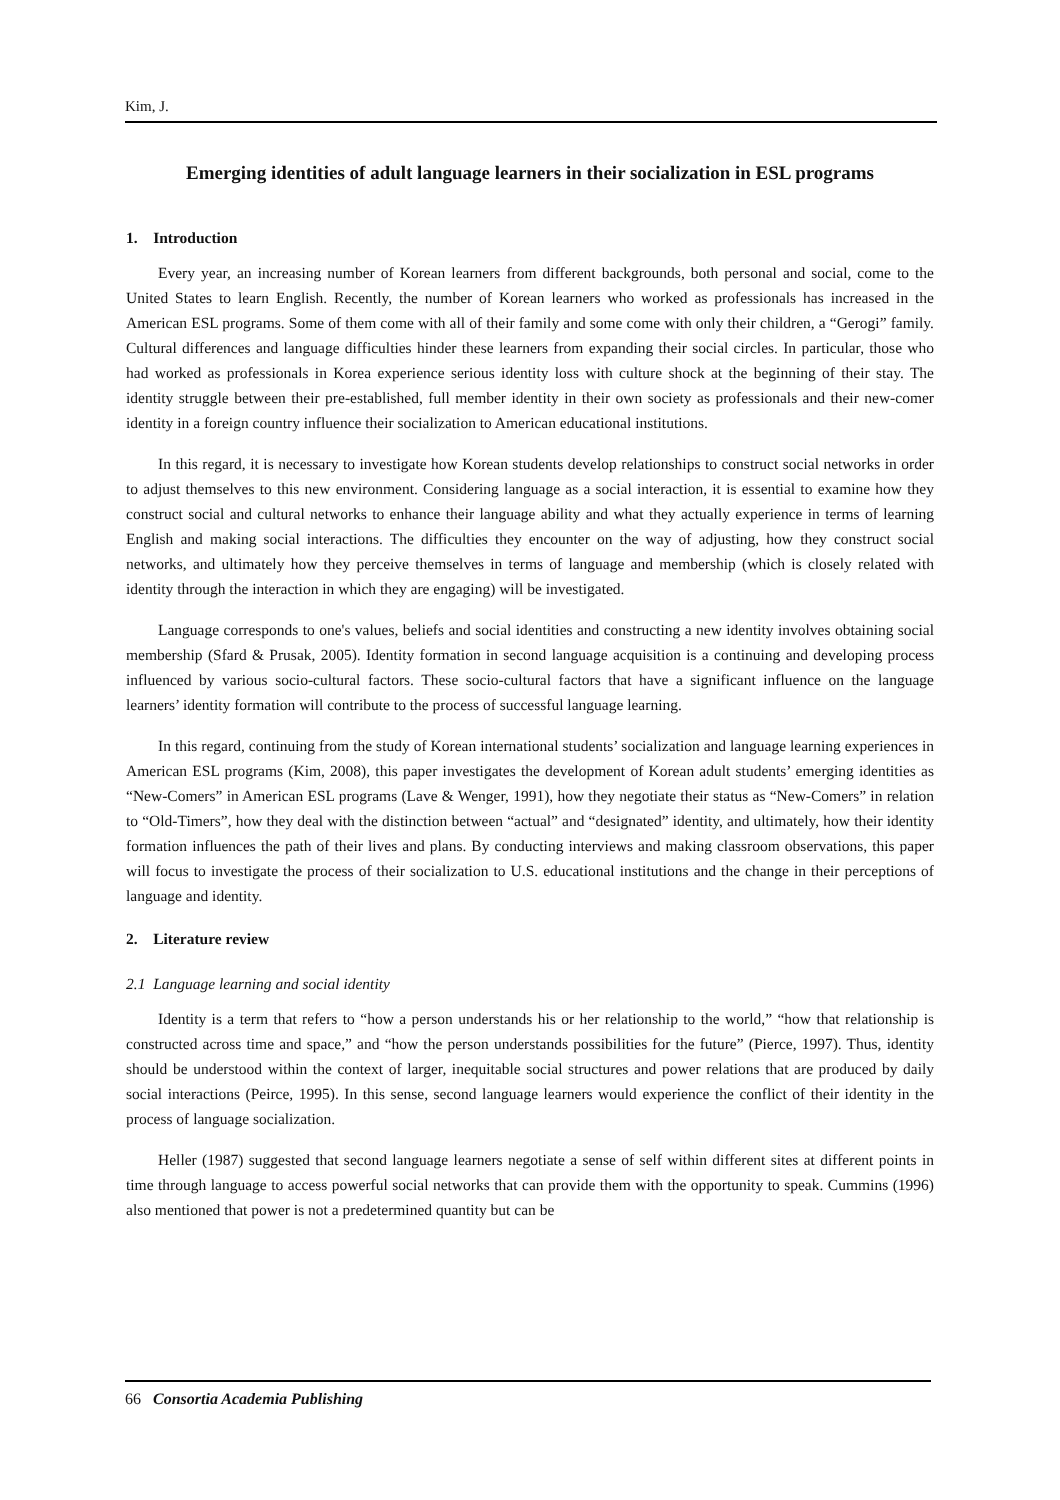Kim, J.
Emerging identities of adult language learners in their socialization in ESL programs
1. Introduction
Every year, an increasing number of Korean learners from different backgrounds, both personal and social, come to the United States to learn English. Recently, the number of Korean learners who worked as professionals has increased in the American ESL programs. Some of them come with all of their family and some come with only their children, a “Gerogi” family. Cultural differences and language difficulties hinder these learners from expanding their social circles. In particular, those who had worked as professionals in Korea experience serious identity loss with culture shock at the beginning of their stay. The identity struggle between their pre-established, full member identity in their own society as professionals and their new-comer identity in a foreign country influence their socialization to American educational institutions.
In this regard, it is necessary to investigate how Korean students develop relationships to construct social networks in order to adjust themselves to this new environment. Considering language as a social interaction, it is essential to examine how they construct social and cultural networks to enhance their language ability and what they actually experience in terms of learning English and making social interactions. The difficulties they encounter on the way of adjusting, how they construct social networks, and ultimately how they perceive themselves in terms of language and membership (which is closely related with identity through the interaction in which they are engaging) will be investigated.
Language corresponds to one's values, beliefs and social identities and constructing a new identity involves obtaining social membership (Sfard & Prusak, 2005). Identity formation in second language acquisition is a continuing and developing process influenced by various socio-cultural factors. These socio-cultural factors that have a significant influence on the language learners’ identity formation will contribute to the process of successful language learning.
In this regard, continuing from the study of Korean international students’ socialization and language learning experiences in American ESL programs (Kim, 2008), this paper investigates the development of Korean adult students’ emerging identities as “New-Comers” in American ESL programs (Lave & Wenger, 1991), how they negotiate their status as “New-Comers” in relation to “Old-Timers”, how they deal with the distinction between “actual” and “designated” identity, and ultimately, how their identity formation influences the path of their lives and plans. By conducting interviews and making classroom observations, this paper will focus to investigate the process of their socialization to U.S. educational institutions and the change in their perceptions of language and identity.
2. Literature review
2.1 Language learning and social identity
Identity is a term that refers to “how a person understands his or her relationship to the world,” “how that relationship is constructed across time and space,” and “how the person understands possibilities for the future” (Pierce, 1997). Thus, identity should be understood within the context of larger, inequitable social structures and power relations that are produced by daily social interactions (Peirce, 1995). In this sense, second language learners would experience the conflict of their identity in the process of language socialization.
Heller (1987) suggested that second language learners negotiate a sense of self within different sites at different points in time through language to access powerful social networks that can provide them with the opportunity to speak. Cummins (1996) also mentioned that power is not a predetermined quantity but can be
66 Consortia Academia Publishing